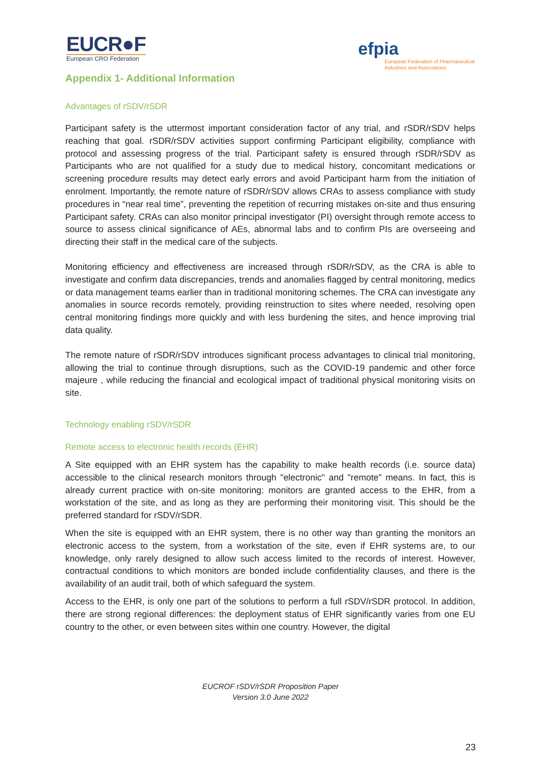EUCR●F
European CRO Federation
efpia
European Federation of Pharmaceutical
Industries and Associations
Appendix 1- Additional Information
Advantages of rSDV/rSDR
Participant safety is the uttermost important consideration factor of any trial, and rSDR/rSDV helps reaching that goal. rSDR/rSDV activities support confirming Participant eligibility, compliance with protocol and assessing progress of the trial. Participant safety is ensured through rSDR/rSDV as Participants who are not qualified for a study due to medical history, concomitant medications or screening procedure results may detect early errors and avoid Participant harm from the initiation of enrolment. Importantly, the remote nature of rSDR/rSDV allows CRAs to assess compliance with study procedures in “near real time”, preventing the repetition of recurring mistakes on-site and thus ensuring Participant safety. CRAs can also monitor principal investigator (PI) oversight through remote access to source to assess clinical significance of AEs, abnormal labs and to confirm PIs are overseeing and directing their staff in the medical care of the subjects.
Monitoring efficiency and effectiveness are increased through rSDR/rSDV, as the CRA is able to investigate and confirm data discrepancies, trends and anomalies flagged by central monitoring, medics or data management teams earlier than in traditional monitoring schemes. The CRA can investigate any anomalies in source records remotely, providing reinstruction to sites where needed, resolving open central monitoring findings more quickly and with less burdening the sites, and hence improving trial data quality.
The remote nature of rSDR/rSDV introduces significant process advantages to clinical trial monitoring, allowing the trial to continue through disruptions, such as the COVID-19 pandemic and other force majeure , while reducing the financial and ecological impact of traditional physical monitoring visits on site.
Technology enabling rSDV/rSDR
Remote access to electronic health records (EHR)
A Site equipped with an EHR system has the capability to make health records (i.e. source data) accessible to the clinical research monitors through "electronic" and "remote" means. In fact, this is already current practice with on-site monitoring: monitors are granted access to the EHR, from a workstation of the site, and as long as they are performing their monitoring visit. This should be the preferred standard for rSDV/rSDR.
When the site is equipped with an EHR system, there is no other way than granting the monitors an electronic access to the system, from a workstation of the site, even if EHR systems are, to our knowledge, only rarely designed to allow such access limited to the records of interest. However, contractual conditions to which monitors are bonded include confidentiality clauses, and there is the availability of an audit trail, both of which safeguard the system.
Access to the EHR, is only one part of the solutions to perform a full rSDV/rSDR protocol. In addition, there are strong regional differences: the deployment status of EHR significantly varies from one EU country to the other, or even between sites within one country. However, the digital
EUCROF rSDV/rSDR Proposition Paper
Version 3.0 June 2022
23